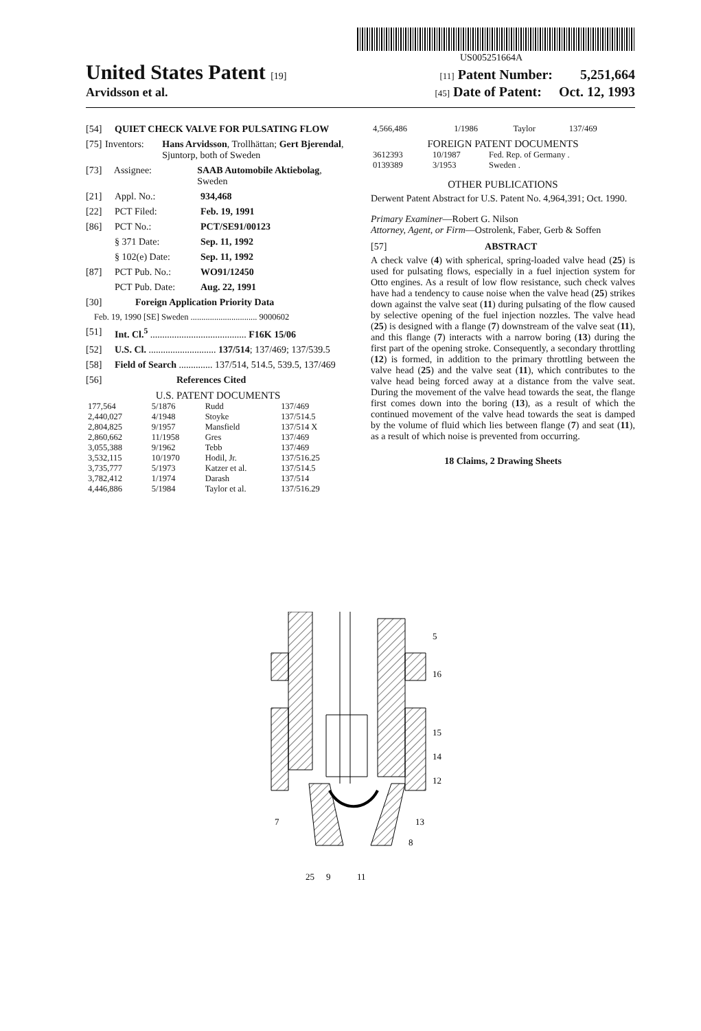US005251664A
United States Patent [19] [11] Patent Number: 5,251,664
Arvidsson et al. [45] Date of Patent: Oct. 12, 1993
[54] QUIET CHECK VALVE FOR PULSATING FLOW
[75] Inventors: Hans Arvidsson, Trollhättan; Gert Bjerendal, Sjuntorp, both of Sweden
[73] Assignee: SAAB Automobile Aktiebolag, Sweden
[21] Appl. No.: 934,468
[22] PCT Filed: Feb. 19, 1991
[86] PCT No.: PCT/SE91/00123
§ 371 Date: Sep. 11, 1992
§ 102(e) Date: Sep. 11, 1992
[87] PCT Pub. No.: WO91/12450
PCT Pub. Date: Aug. 22, 1991
[30] Foreign Application Priority Data
Feb. 19, 1990 [SE] Sweden ............................... 9000602
[51] Int. Cl.<sup>5</sup> ........................................ F16K 15/06
[52] U.S. Cl. ............................ 137/514; 137/469; 137/539.5
[58] Field of Search .............. 137/514, 514.5, 539.5, 137/469
[56] References Cited
U.S. PATENT DOCUMENTS
| 177,564 | 5/1876 | Rudd | 137/469 |
| 2,440,027 | 4/1948 | Stoyke | 137/514.5 |
| 2,804,825 | 9/1957 | Mansfield | 137/514 X |
| 2,860,662 | 11/1958 | Gres | 137/469 |
| 3,055,388 | 9/1962 | Tebb | 137/469 |
| 3,532,115 | 10/1970 | Hodil, Jr. | 137/516.25 |
| 3,735,777 | 5/1973 | Katzer et al. | 137/514.5 |
| 3,782,412 | 1/1974 | Darash | 137/514 |
| 4,446,886 | 5/1984 | Taylor et al. | 137/516.29 |
| 4,566,486 | 1/1986 | Taylor | 137/469 |
FOREIGN PATENT DOCUMENTS
| 3612393 | 10/1987 | Fed. Rep. of Germany . |
| 0139389 | 3/1953 | Sweden . |
OTHER PUBLICATIONS
Derwent Patent Abstract for U.S. Patent No. 4,964,391; Oct. 1990.
Primary Examiner—Robert G. Nilson
Attorney, Agent, or Firm—Ostrolenk, Faber, Gerb & Soffen
[57] ABSTRACT
A check valve (4) with spherical, spring-loaded valve head (25) is used for pulsating flows, especially in a fuel injection system for Otto engines. As a result of low flow resistance, such check valves have had a tendency to cause noise when the valve head (25) strikes down against the valve seat (11) during pulsating of the flow caused by selective opening of the fuel injection nozzles. The valve head (25) is designed with a flange (7) downstream of the valve seat (11), and this flange (7) interacts with a narrow boring (13) during the first part of the opening stroke. Consequently, a secondary throttling (12) is formed, in addition to the primary throttling between the valve head (25) and the valve seat (11), which contributes to the valve head being forced away at a distance from the valve seat. During the movement of the valve head towards the seat, the flange first comes down into the boring (13), as a result of which the continued movement of the valve head towards the seat is damped by the volume of fluid which lies between flange (7) and seat (11), as a result of which noise is prevented from occurring.
18 Claims, 2 Drawing Sheets
5
16
15
14
12
13
8
7
25
9
11